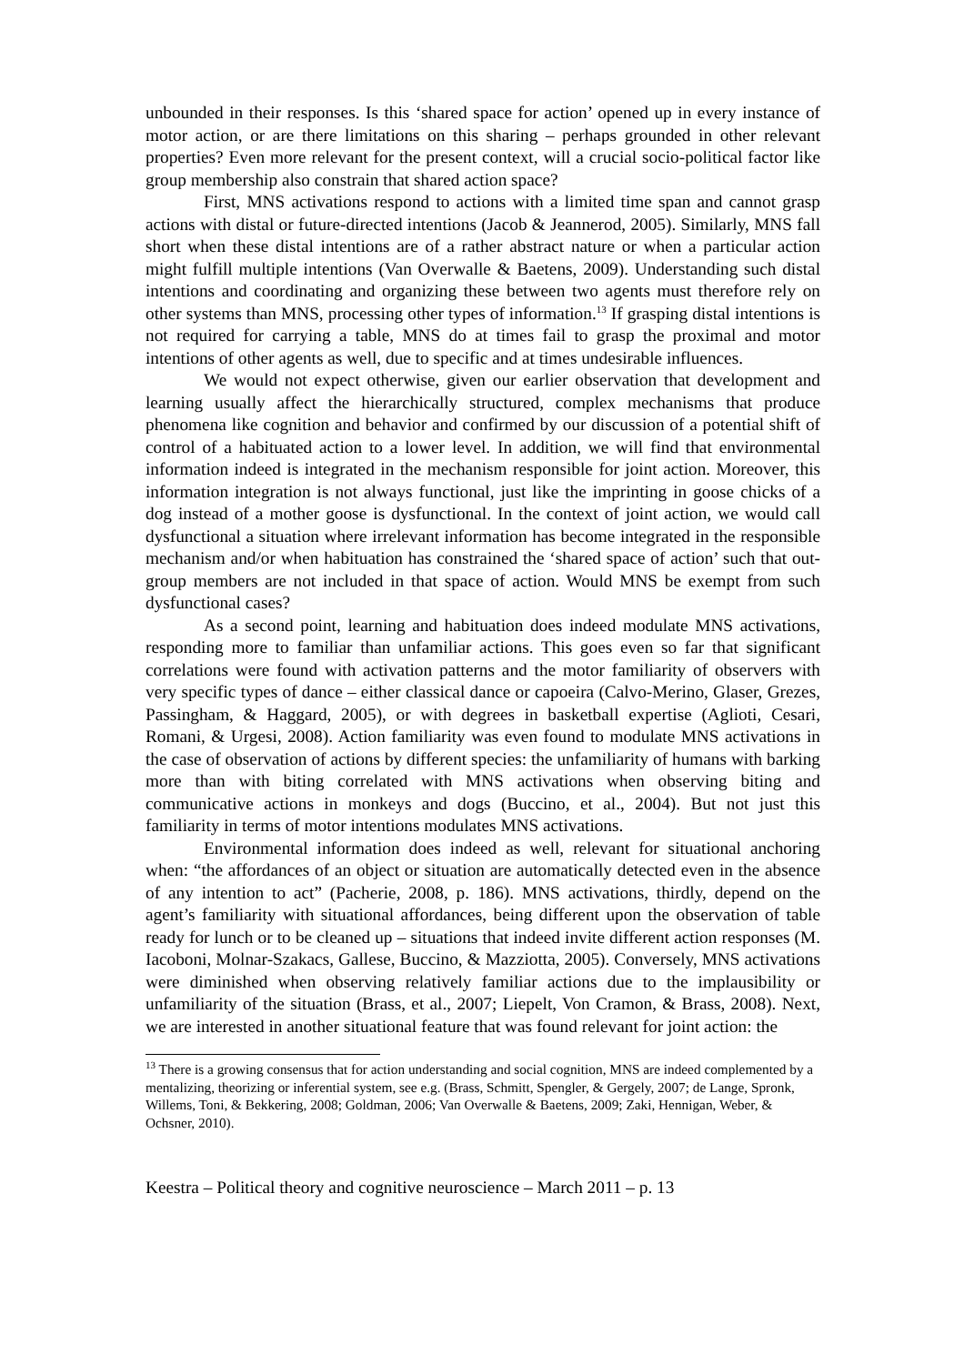unbounded in their responses. Is this ‘shared space for action’ opened up in every instance of motor action, or are there limitations on this sharing – perhaps grounded in other relevant properties? Even more relevant for the present context, will a crucial socio-political factor like group membership also constrain that shared action space?
First, MNS activations respond to actions with a limited time span and cannot grasp actions with distal or future-directed intentions (Jacob & Jeannerod, 2005). Similarly, MNS fall short when these distal intentions are of a rather abstract nature or when a particular action might fulfill multiple intentions (Van Overwalle & Baetens, 2009). Understanding such distal intentions and coordinating and organizing these between two agents must therefore rely on other systems than MNS, processing other types of information.<sup>13</sup> If grasping distal intentions is not required for carrying a table, MNS do at times fail to grasp the proximal and motor intentions of other agents as well, due to specific and at times undesirable influences.
We would not expect otherwise, given our earlier observation that development and learning usually affect the hierarchically structured, complex mechanisms that produce phenomena like cognition and behavior and confirmed by our discussion of a potential shift of control of a habituated action to a lower level. In addition, we will find that environmental information indeed is integrated in the mechanism responsible for joint action. Moreover, this information integration is not always functional, just like the imprinting in goose chicks of a dog instead of a mother goose is dysfunctional. In the context of joint action, we would call dysfunctional a situation where irrelevant information has become integrated in the responsible mechanism and/or when habituation has constrained the ‘shared space of action’ such that out-group members are not included in that space of action. Would MNS be exempt from such dysfunctional cases?
As a second point, learning and habituation does indeed modulate MNS activations, responding more to familiar than unfamiliar actions. This goes even so far that significant correlations were found with activation patterns and the motor familiarity of observers with very specific types of dance – either classical dance or capoeira (Calvo-Merino, Glaser, Grezes, Passingham, & Haggard, 2005), or with degrees in basketball expertise (Aglioti, Cesari, Romani, & Urgesi, 2008). Action familiarity was even found to modulate MNS activations in the case of observation of actions by different species: the unfamiliarity of humans with barking more than with biting correlated with MNS activations when observing biting and communicative actions in monkeys and dogs (Buccino, et al., 2004). But not just this familiarity in terms of motor intentions modulates MNS activations.
Environmental information does indeed as well, relevant for situational anchoring when: “the affordances of an object or situation are automatically detected even in the absence of any intention to act” (Pacherie, 2008, p. 186). MNS activations, thirdly, depend on the agent’s familiarity with situational affordances, being different upon the observation of table ready for lunch or to be cleaned up – situations that indeed invite different action responses (M. Iacoboni, Molnar-Szakacs, Gallese, Buccino, & Mazziotta, 2005). Conversely, MNS activations were diminished when observing relatively familiar actions due to the implausibility or unfamiliarity of the situation (Brass, et al., 2007; Liepelt, Von Cramon, & Brass, 2008). Next, we are interested in another situational feature that was found relevant for joint action: the
<sup>13</sup> There is a growing consensus that for action understanding and social cognition, MNS are indeed complemented by a mentalizing, theorizing or inferential system, see e.g. (Brass, Schmitt, Spengler, & Gergely, 2007; de Lange, Spronk, Willems, Toni, & Bekkering, 2008; Goldman, 2006; Van Overwalle & Baetens, 2009; Zaki, Hennigan, Weber, & Ochsner, 2010).
Keestra – Political theory and cognitive neuroscience – March 2011 – p. 13